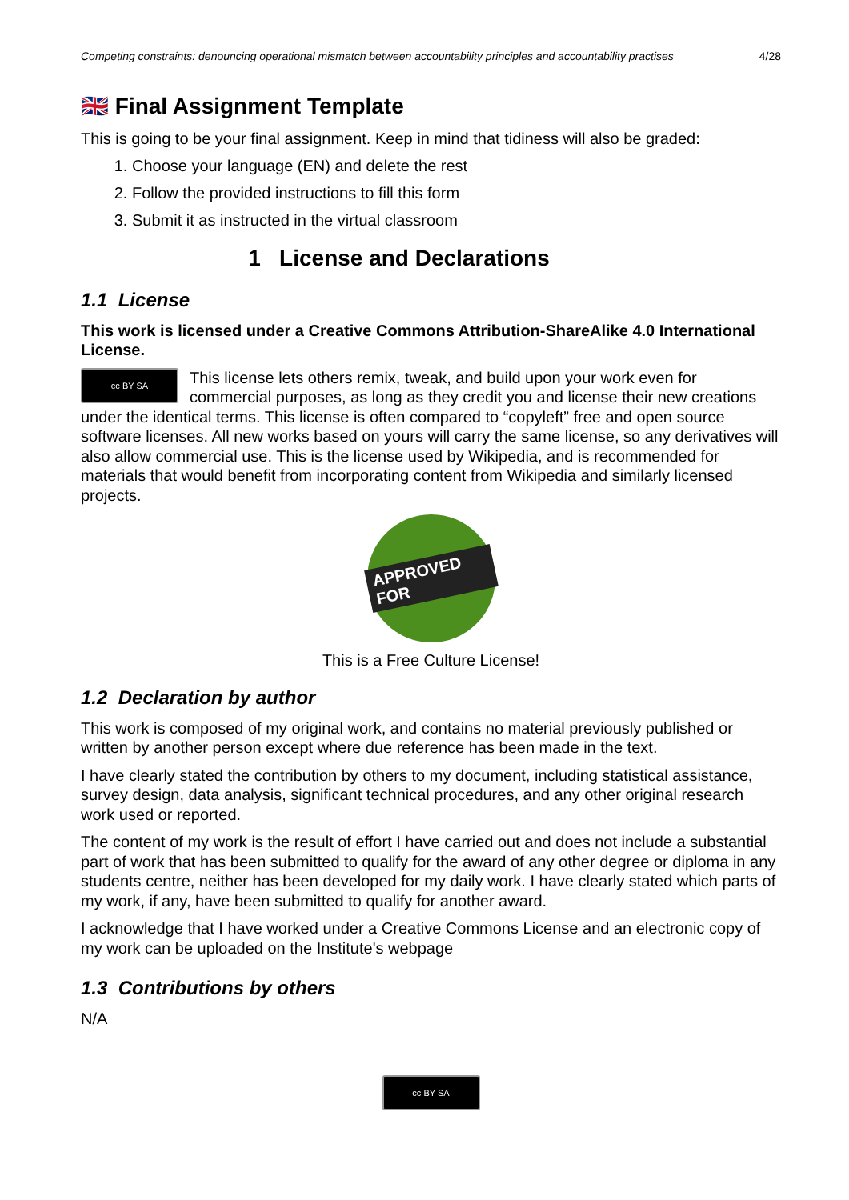Competing constraints: denouncing operational mismatch between accountability principles and accountability practises 4/28
🇬🇧 Final Assignment Template
This is going to be your final assignment. Keep in mind that tidiness will also be graded:
1. Choose your language (EN) and delete the rest
2. Follow the provided instructions to fill this form
3. Submit it as instructed in the virtual classroom
1 License and Declarations
1.1 License
This work is licensed under a Creative Commons Attribution-ShareAlike 4.0 International License.
cc BY SA This license lets others remix, tweak, and build upon your work even for commercial purposes, as long as they credit you and license their new creations under the identical terms. This license is often compared to “copyleft” free and open source software licenses. All new works based on yours will carry the same license, so any derivatives will also allow commercial use. This is the license used by Wikipedia, and is recommended for materials that would benefit from incorporating content from Wikipedia and similarly licensed projects.
APPROVED FOR
This is a Free Culture License!
1.2 Declaration by author
This work is composed of my original work, and contains no material previously published or written by another person except where due reference has been made in the text.
I have clearly stated the contribution by others to my document, including statistical assistance, survey design, data analysis, significant technical procedures, and any other original research work used or reported.
The content of my work is the result of effort I have carried out and does not include a substantial part of work that has been submitted to qualify for the award of any other degree or diploma in any students centre, neither has been developed for my daily work. I have clearly stated which parts of my work, if any, have been submitted to qualify for another award.
I acknowledge that I have worked under a Creative Commons License and an electronic copy of my work can be uploaded on the Institute's webpage
1.3 Contributions by others
N/A
cc BY SA